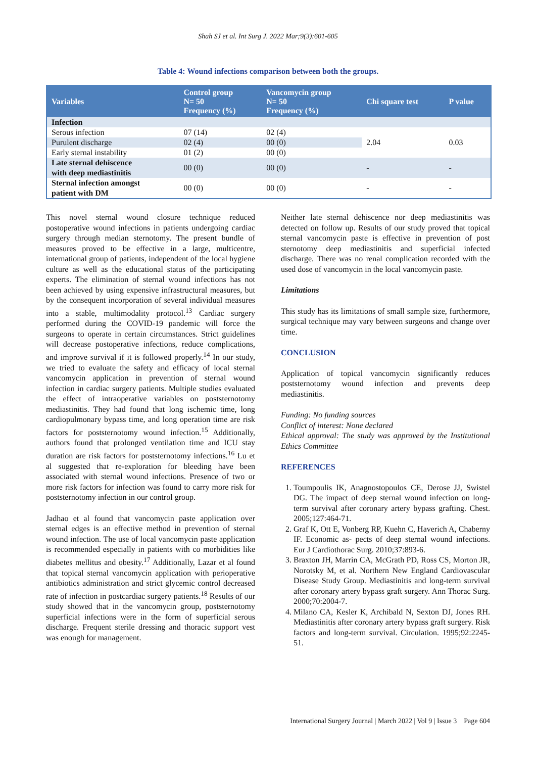Shah SJ et al. Int Surg J. 2022 Mar;9(3):601-605
Table 4: Wound infections comparison between both the groups.
| Variables | Control group N= 50 Frequency (%) | Vancomycin group N= 50 Frequency (%) | Chi square test | P value |
| --- | --- | --- | --- | --- |
| Infection | | | | |
| Serous infection | 07 (14) | 02 (4) | 2.04 | 0.03 |
| Purulent discharge | 02 (4) | 00 (0) | | |
| Early sternal instability | 01 (2) | 00 (0) | | |
| Late sternal dehiscence with deep mediastinitis | 00 (0) | 00 (0) | - | - |
| Sternal infection amongst patient with DM | 00 (0) | 00 (0) | - | - |
This novel sternal wound closure technique reduced postoperative wound infections in patients undergoing cardiac surgery through median sternotomy. The present bundle of measures proved to be effective in a large, multicentre, international group of patients, independent of the local hygiene culture as well as the educational status of the participating experts. The elimination of sternal wound infections has not been achieved by using expensive infrastructural measures, but by the consequent incorporation of several individual measures into a stable, multimodality protocol.<sup>13</sup> Cardiac surgery performed during the COVID-19 pandemic will force the surgeons to operate in certain circumstances. Strict guidelines will decrease postoperative infections, reduce complications, and improve survival if it is followed properly.<sup>14</sup> In our study, we tried to evaluate the safety and efficacy of local sternal vancomycin application in prevention of sternal wound infection in cardiac surgery patients. Multiple studies evaluated the effect of intraoperative variables on poststernotomy mediastinitis. They had found that long ischemic time, long cardiopulmonary bypass time, and long operation time are risk factors for poststernotomy wound infection.<sup>15</sup> Additionally, authors found that prolonged ventilation time and ICU stay duration are risk factors for poststernotomy infections.<sup>16</sup> Lu et al suggested that re-exploration for bleeding have been associated with sternal wound infections. Presence of two or more risk factors for infection was found to carry more risk for poststernotomy infection in our control group.
Jadhao et al found that vancomycin paste application over sternal edges is an effective method in prevention of sternal wound infection. The use of local vancomycin paste application is recommended especially in patients with co morbidities like diabetes mellitus and obesity.<sup>17</sup> Additionally, Lazar et al found that topical sternal vancomycin application with perioperative antibiotics administration and strict glycemic control decreased rate of infection in postcardiac surgery patients.<sup>18</sup> Results of our study showed that in the vancomycin group, poststernotomy superficial infections were in the form of superficial serous discharge. Frequent sterile dressing and thoracic support vest was enough for management.
Neither late sternal dehiscence nor deep mediastinitis was detected on follow up. Results of our study proved that topical sternal vancomycin paste is effective in prevention of post sternotomy deep mediastinitis and superficial infected discharge. There was no renal complication recorded with the used dose of vancomycin in the local vancomycin paste.
Limitations
This study has its limitations of small sample size, furthermore, surgical technique may vary between surgeons and change over time.
CONCLUSION
Application of topical vancomycin significantly reduces poststernotomy wound infection and prevents deep mediastinitis.
Funding: No funding sources
Conflict of interest: None declared
Ethical approval: The study was approved by the Institutional Ethics Committee
REFERENCES
1. Toumpoulis IK, Anagnostopoulos CE, Derose JJ, Swistel DG. The impact of deep sternal wound infection on long-term survival after coronary artery bypass grafting. Chest. 2005;127:464-71.
2. Graf K, Ott E, Vonberg RP, Kuehn C, Haverich A, Chaberny IF. Economic as- pects of deep sternal wound infections. Eur J Cardiothorac Surg. 2010;37:893-6.
3. Braxton JH, Marrin CA, McGrath PD, Ross CS, Morton JR, Norotsky M, et al. Northern New England Cardiovascular Disease Study Group. Mediastinitis and long-term survival after coronary artery bypass graft surgery. Ann Thorac Surg. 2000;70:2004-7.
4. Milano CA, Kesler K, Archibald N, Sexton DJ, Jones RH. Mediastinitis after coronary artery bypass graft surgery. Risk factors and long-term survival. Circulation. 1995;92:2245-51.
International Surgery Journal | March 2022 | Vol 9 | Issue 3 Page 604